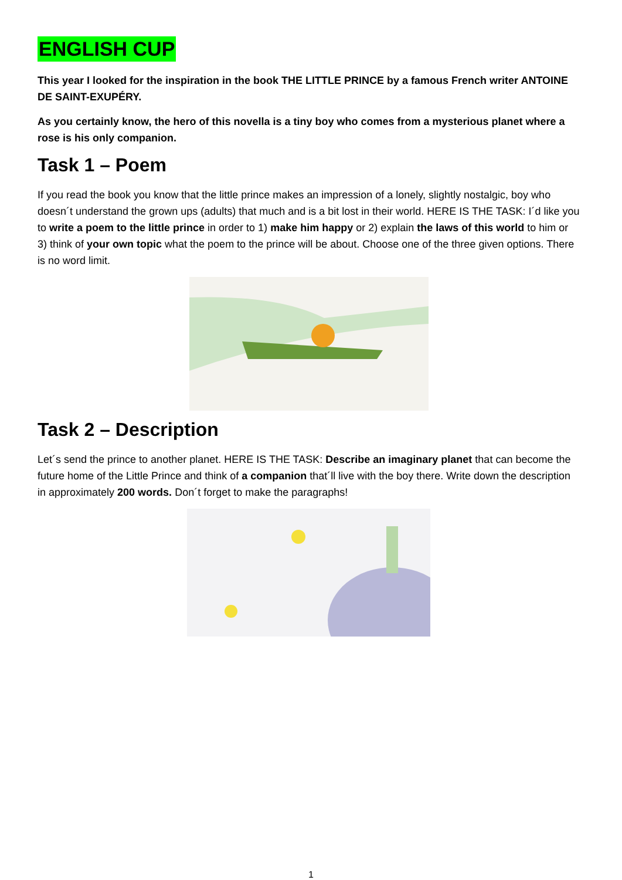ENGLISH CUP
This year I looked for the inspiration in the book THE LITTLE PRINCE by a famous French writer ANTOINE DE SAINT-EXUPÉRY.
As you certainly know, the hero of this novella is a tiny boy who comes from a mysterious planet where a rose is his only companion.
Task 1 – Poem
If you read the book you know that the little prince makes an impression of a lonely, slightly nostalgic, boy who doesn´t understand the grown ups (adults) that much and is a bit lost in their world. HERE IS THE TASK: I´d like you to write a poem to the little prince in order to 1) make him happy or 2) explain the laws of this world to him or 3) think of your own topic what the poem to the prince will be about. Choose one of the three given options. There is no word limit.
Task 2 – Description
Let´s send the prince to another planet. HERE IS THE TASK: Describe an imaginary planet that can become the future home of the Little Prince and think of a companion that´ll live with the boy there. Write down the description in approximately 200 words. Don´t forget to make the paragraphs!
1